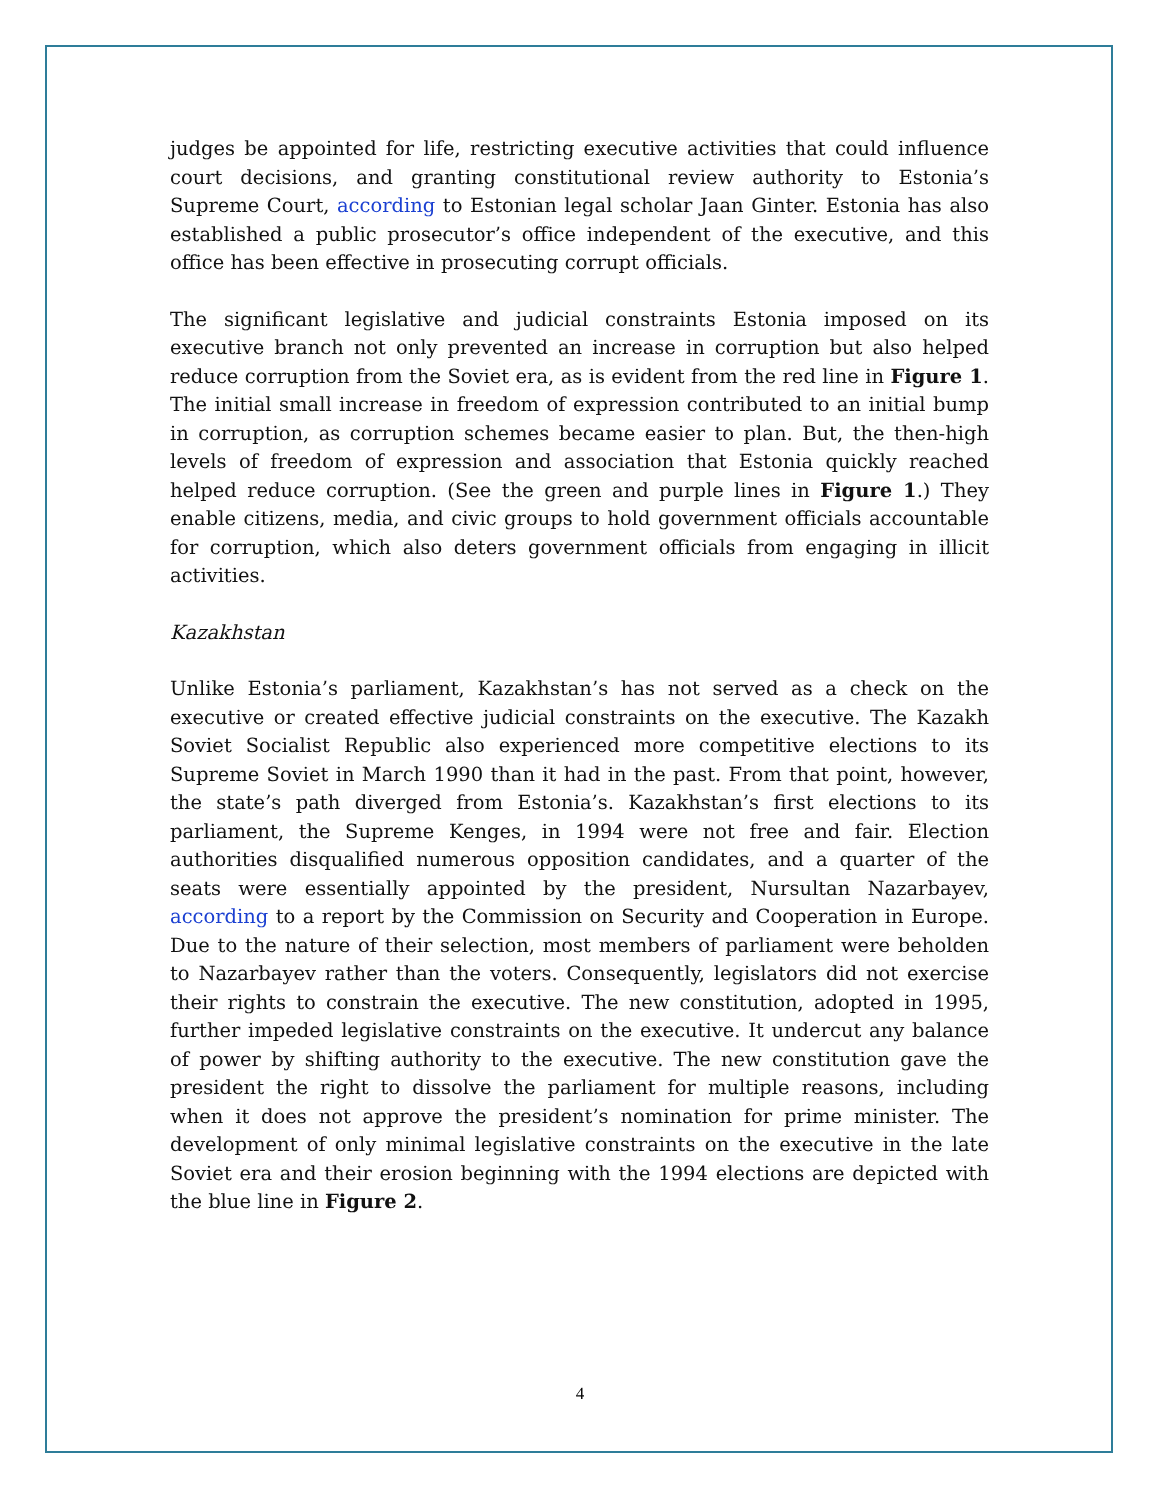judges be appointed for life, restricting executive activities that could influence court decisions, and granting constitutional review authority to Estonia’s Supreme Court, according to Estonian legal scholar Jaan Ginter. Estonia has also established a public prosecutor’s office independent of the executive, and this office has been effective in prosecuting corrupt officials.
The significant legislative and judicial constraints Estonia imposed on its executive branch not only prevented an increase in corruption but also helped reduce corruption from the Soviet era, as is evident from the red line in Figure 1. The initial small increase in freedom of expression contributed to an initial bump in corruption, as corruption schemes became easier to plan. But, the then-high levels of freedom of expression and association that Estonia quickly reached helped reduce corruption. (See the green and purple lines in Figure 1.) They enable citizens, media, and civic groups to hold government officials accountable for corruption, which also deters government officials from engaging in illicit activities.
Kazakhstan
Unlike Estonia’s parliament, Kazakhstan’s has not served as a check on the executive or created effective judicial constraints on the executive. The Kazakh Soviet Socialist Republic also experienced more competitive elections to its Supreme Soviet in March 1990 than it had in the past. From that point, however, the state’s path diverged from Estonia’s. Kazakhstan’s first elections to its parliament, the Supreme Kenges, in 1994 were not free and fair. Election authorities disqualified numerous opposition candidates, and a quarter of the seats were essentially appointed by the president, Nursultan Nazarbayev, according to a report by the Commission on Security and Cooperation in Europe. Due to the nature of their selection, most members of parliament were beholden to Nazarbayev rather than the voters. Consequently, legislators did not exercise their rights to constrain the executive. The new constitution, adopted in 1995, further impeded legislative constraints on the executive. It undercut any balance of power by shifting authority to the executive. The new constitution gave the president the right to dissolve the parliament for multiple reasons, including when it does not approve the president’s nomination for prime minister. The development of only minimal legislative constraints on the executive in the late Soviet era and their erosion beginning with the 1994 elections are depicted with the blue line in Figure 2.
4